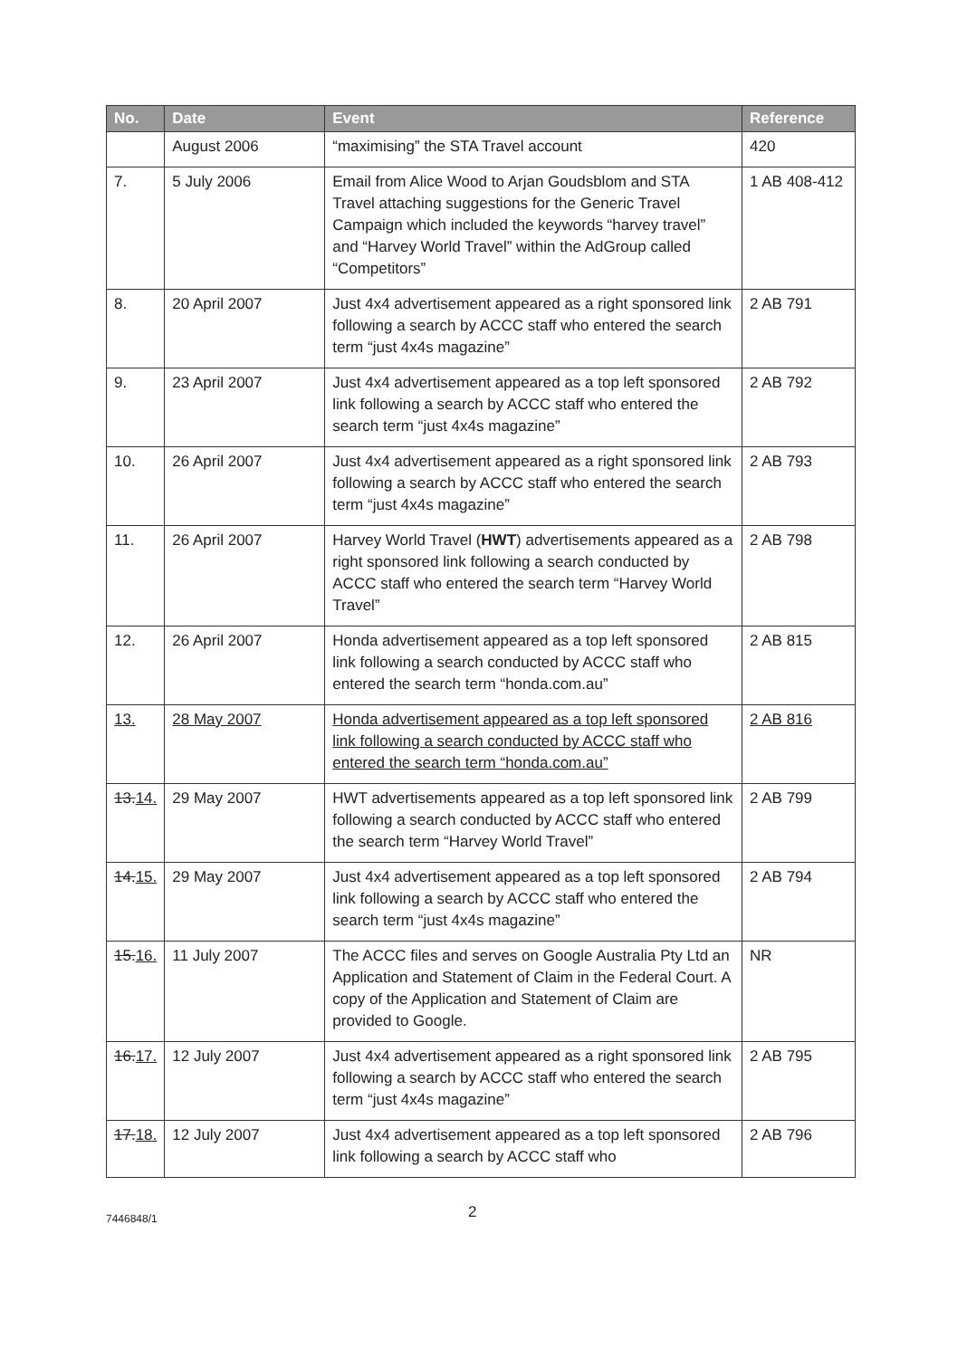| No. | Date | Event | Reference |
| --- | --- | --- | --- |
| | August 2006 | “maximising” the STA Travel account | 420 |
| 7. | 5 July 2006 | Email from Alice Wood to Arjan Goudsblom and STA Travel attaching suggestions for the Generic Travel Campaign which included the keywords “harvey travel” and “Harvey World Travel” within the AdGroup called “Competitors” | 1 AB 408-412 |
| 8. | 20 April 2007 | Just 4x4 advertisement appeared as a right sponsored link following a search by ACCC staff who entered the search term “just 4x4s magazine” | 2 AB 791 |
| 9. | 23 April 2007 | Just 4x4 advertisement appeared as a top left sponsored link following a search by ACCC staff who entered the search term “just 4x4s magazine” | 2 AB 792 |
| 10. | 26 April 2007 | Just 4x4 advertisement appeared as a right sponsored link following a search by ACCC staff who entered the search term “just 4x4s magazine” | 2 AB 793 |
| 11. | 26 April 2007 | Harvey World Travel ( HWT ) advertisements appeared as a right sponsored link following a search conducted by ACCC staff who entered the search term “Harvey World Travel” | 2 AB 798 |
| 12. | 26 April 2007 | Honda advertisement appeared as a top left sponsored link following a search conducted by ACCC staff who entered the search term “honda.com.au” | 2 AB 815 |
| 13. | 28 May 2007 | Honda advertisement appeared as a top left sponsored link following a search conducted by ACCC staff who entered the search term “honda.com.au” | 2 AB 816 |
| 13. 14. | 29 May 2007 | HWT advertisements appeared as a top left sponsored link following a search conducted by ACCC staff who entered the search term “Harvey World Travel” | 2 AB 799 |
| 14. 15. | 29 May 2007 | Just 4x4 advertisement appeared as a top left sponsored link following a search by ACCC staff who entered the search term “just 4x4s magazine” | 2 AB 794 |
| 15. 16. | 11 July 2007 | The ACCC files and serves on Google Australia Pty Ltd an Application and Statement of Claim in the Federal Court. A copy of the Application and Statement of Claim are provided to Google. | NR |
| 16. 17. | 12 July 2007 | Just 4x4 advertisement appeared as a right sponsored link following a search by ACCC staff who entered the search term “just 4x4s magazine” | 2 AB 795 |
| 17. 18. | 12 July 2007 | Just 4x4 advertisement appeared as a top left sponsored link following a search by ACCC staff who | 2 AB 796 |
7446848/1
2